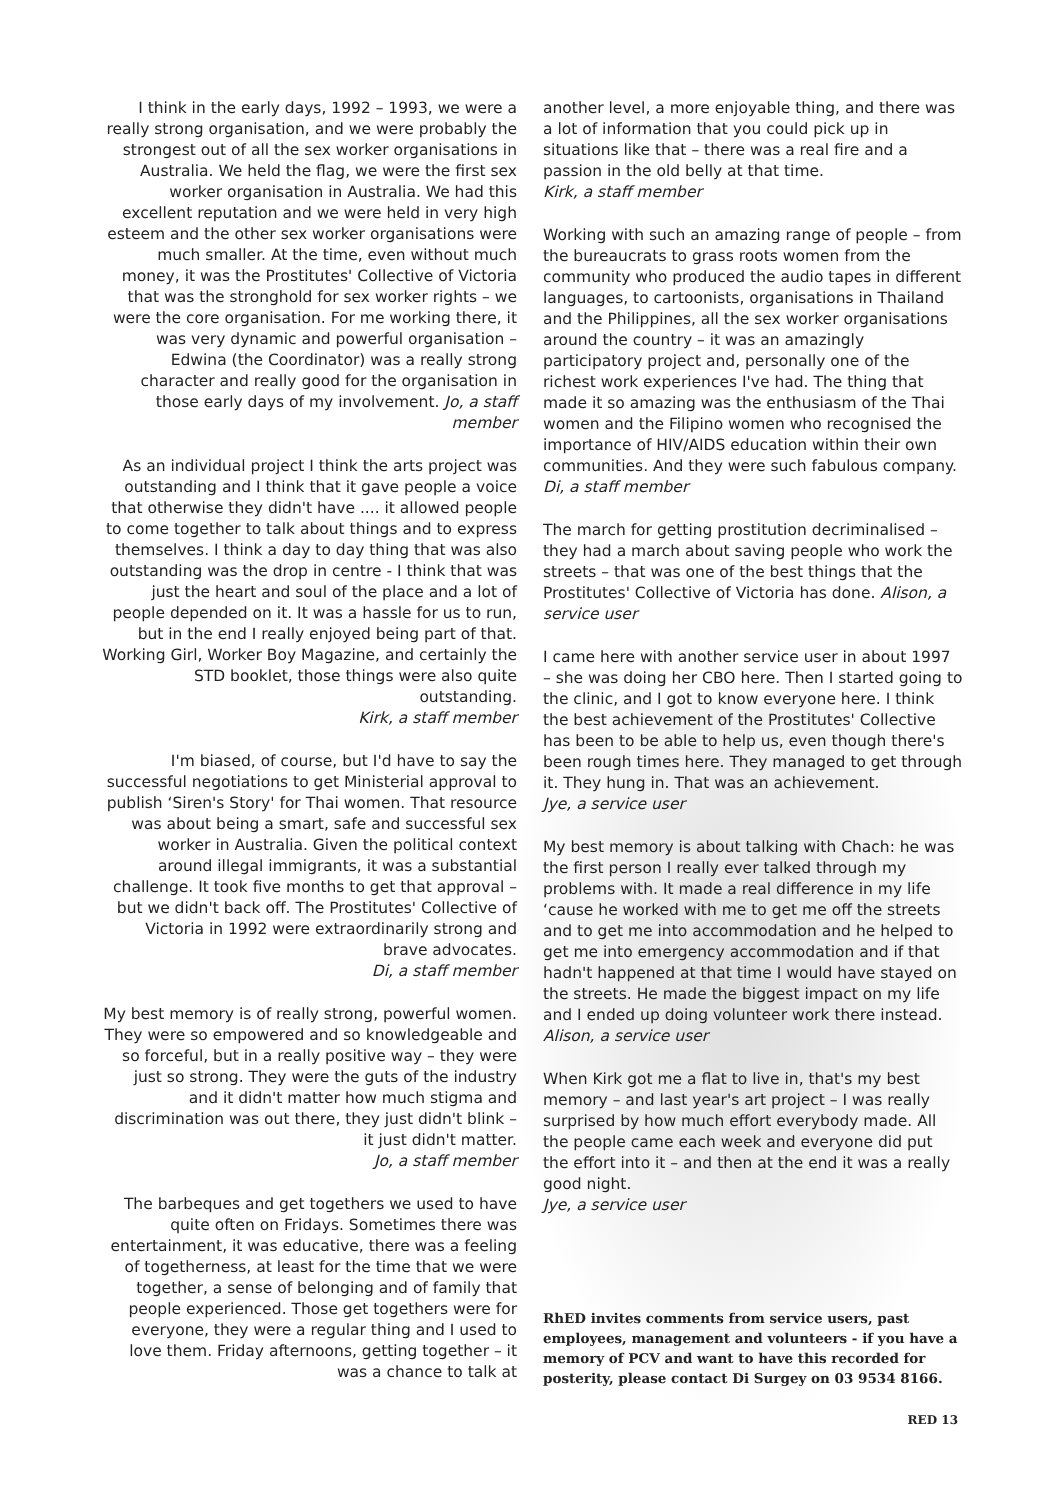I think in the early days, 1992 – 1993, we were a really strong organisation, and we were probably the strongest out of all the sex worker organisations in Australia. We held the flag, we were the first sex worker organisation in Australia. We had this excellent reputation and we were held in very high esteem and the other sex worker organisations were much smaller. At the time, even without much money, it was the Prostitutes' Collective of Victoria that was the stronghold for sex worker rights – we were the core organisation. For me working there, it was very dynamic and powerful organisation – Edwina (the Coordinator) was a really strong character and really good for the organisation in those early days of my involvement. Jo, a staff member
As an individual project I think the arts project was outstanding and I think that it gave people a voice that otherwise they didn't have .... it allowed people to come together to talk about things and to express themselves. I think a day to day thing that was also outstanding was the drop in centre - I think that was just the heart and soul of the place and a lot of people depended on it. It was a hassle for us to run, but in the end I really enjoyed being part of that. Working Girl, Worker Boy Magazine, and certainly the STD booklet, those things were also quite outstanding.
Kirk, a staff member
I'm biased, of course, but I'd have to say the successful negotiations to get Ministerial approval to publish ‘Siren's Story' for Thai women. That resource was about being a smart, safe and successful sex worker in Australia. Given the political context around illegal immigrants, it was a substantial challenge. It took five months to get that approval – but we didn't back off. The Prostitutes' Collective of Victoria in 1992 were extraordinarily strong and brave advocates.
Di, a staff member
My best memory is of really strong, powerful women. They were so empowered and so knowledgeable and so forceful, but in a really positive way – they were just so strong. They were the guts of the industry and it didn't matter how much stigma and discrimination was out there, they just didn't blink – it just didn't matter.
Jo, a staff member
The barbeques and get togethers we used to have quite often on Fridays. Sometimes there was entertainment, it was educative, there was a feeling of togetherness, at least for the time that we were together, a sense of belonging and of family that people experienced. Those get togethers were for everyone, they were a regular thing and I used to love them. Friday afternoons, getting together – it was a chance to talk at
another level, a more enjoyable thing, and there was a lot of information that you could pick up in situations like that – there was a real fire and a passion in the old belly at that time.
Kirk, a staff member
Working with such an amazing range of people – from the bureaucrats to grass roots women from the community who produced the audio tapes in different languages, to cartoonists, organisations in Thailand and the Philippines, all the sex worker organisations around the country – it was an amazingly participatory project and, personally one of the richest work experiences I've had. The thing that made it so amazing was the enthusiasm of the Thai women and the Filipino women who recognised the importance of HIV/AIDS education within their own communities. And they were such fabulous company. Di, a staff member
The march for getting prostitution decriminalised – they had a march about saving people who work the streets – that was one of the best things that the Prostitutes' Collective of Victoria has done. Alison, a service user
I came here with another service user in about 1997 – she was doing her CBO here. Then I started going to the clinic, and I got to know everyone here. I think the best achievement of the Prostitutes' Collective has been to be able to help us, even though there's been rough times here. They managed to get through it. They hung in. That was an achievement.
Jye, a service user
My best memory is about talking with Chach: he was the first person I really ever talked through my problems with. It made a real difference in my life ‘cause he worked with me to get me off the streets and to get me into accommodation and he helped to get me into emergency accommodation and if that hadn't happened at that time I would have stayed on the streets. He made the biggest impact on my life and I ended up doing volunteer work there instead. Alison, a service user
When Kirk got me a flat to live in, that's my best memory – and last year's art project – I was really surprised by how much effort everybody made. All the people came each week and everyone did put the effort into it – and then at the end it was a really good night.
Jye, a service user
RhED invites comments from service users, past employees, management and volunteers - if you have a memory of PCV and want to have this recorded for posterity, please contact Di Surgey on 03 9534 8166.
RED 13